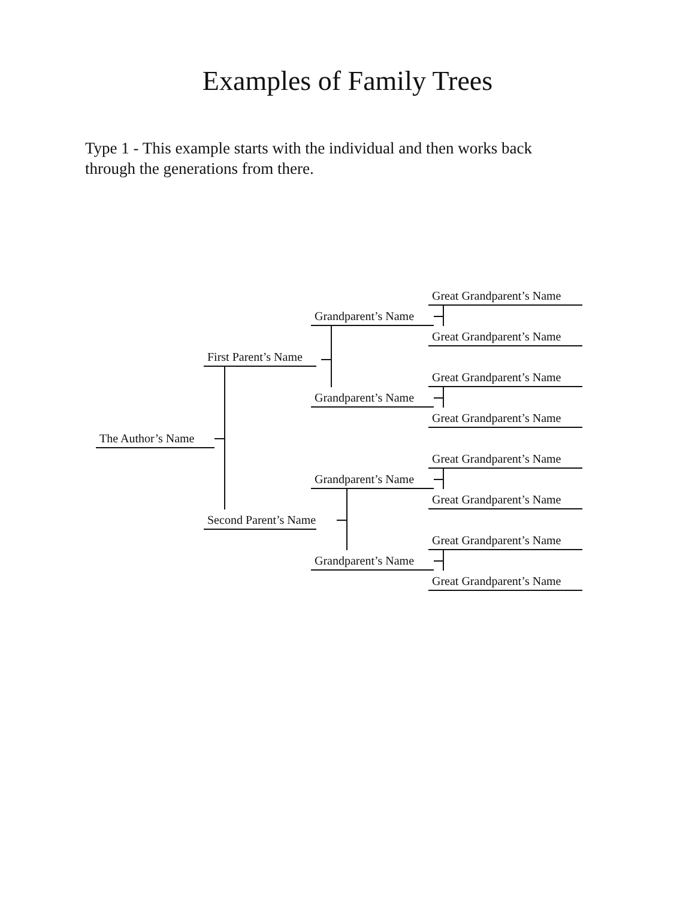Examples of Family Trees
Type 1 - This example starts with the individual and then works back through the generations from there.
Great Grandparent’s Name
Grandparent’s Name
Great Grandparent’s Name
First Parent’s Name
Great Grandparent’s Name
Grandparent’s Name
Great Grandparent’s Name
The Author’s Name
Great Grandparent’s Name
Grandparent’s Name
Great Grandparent’s Name
Second Parent’s Name
Great Grandparent’s Name
Grandparent’s Name
Great Grandparent’s Name